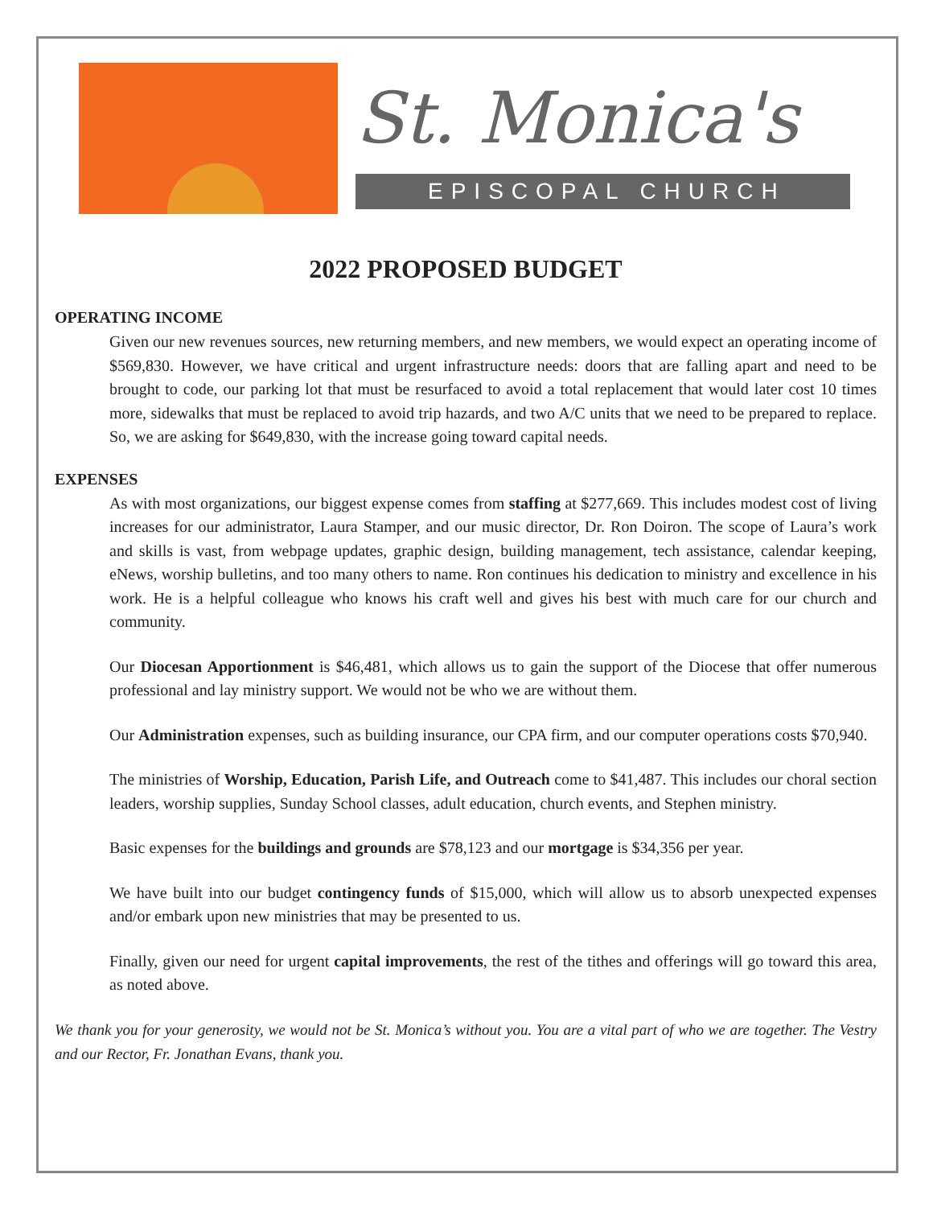St. Monica's
EPISCOPAL CHURCH
2022 PROPOSED BUDGET
OPERATING INCOME
Given our new revenues sources, new returning members, and new members, we would expect an operating income of $569,830. However, we have critical and urgent infrastructure needs: doors that are falling apart and need to be brought to code, our parking lot that must be resurfaced to avoid a total replacement that would later cost 10 times more, sidewalks that must be replaced to avoid trip hazards, and two A/C units that we need to be prepared to replace. So, we are asking for $649,830, with the increase going toward capital needs.
EXPENSES
As with most organizations, our biggest expense comes from staffing at $277,669. This includes modest cost of living increases for our administrator, Laura Stamper, and our music director, Dr. Ron Doiron. The scope of Laura’s work and skills is vast, from webpage updates, graphic design, building management, tech assistance, calendar keeping, eNews, worship bulletins, and too many others to name. Ron continues his dedication to ministry and excellence in his work. He is a helpful colleague who knows his craft well and gives his best with much care for our church and community.
Our Diocesan Apportionment is $46,481, which allows us to gain the support of the Diocese that offer numerous professional and lay ministry support. We would not be who we are without them.
Our Administration expenses, such as building insurance, our CPA firm, and our computer operations costs $70,940.
The ministries of Worship, Education, Parish Life, and Outreach come to $41,487. This includes our choral section leaders, worship supplies, Sunday School classes, adult education, church events, and Stephen ministry.
Basic expenses for the buildings and grounds are $78,123 and our mortgage is $34,356 per year.
We have built into our budget contingency funds of $15,000, which will allow us to absorb unexpected expenses and/or embark upon new ministries that may be presented to us.
Finally, given our need for urgent capital improvements, the rest of the tithes and offerings will go toward this area, as noted above.
We thank you for your generosity, we would not be St. Monica’s without you. You are a vital part of who we are together. The Vestry and our Rector, Fr. Jonathan Evans, thank you.